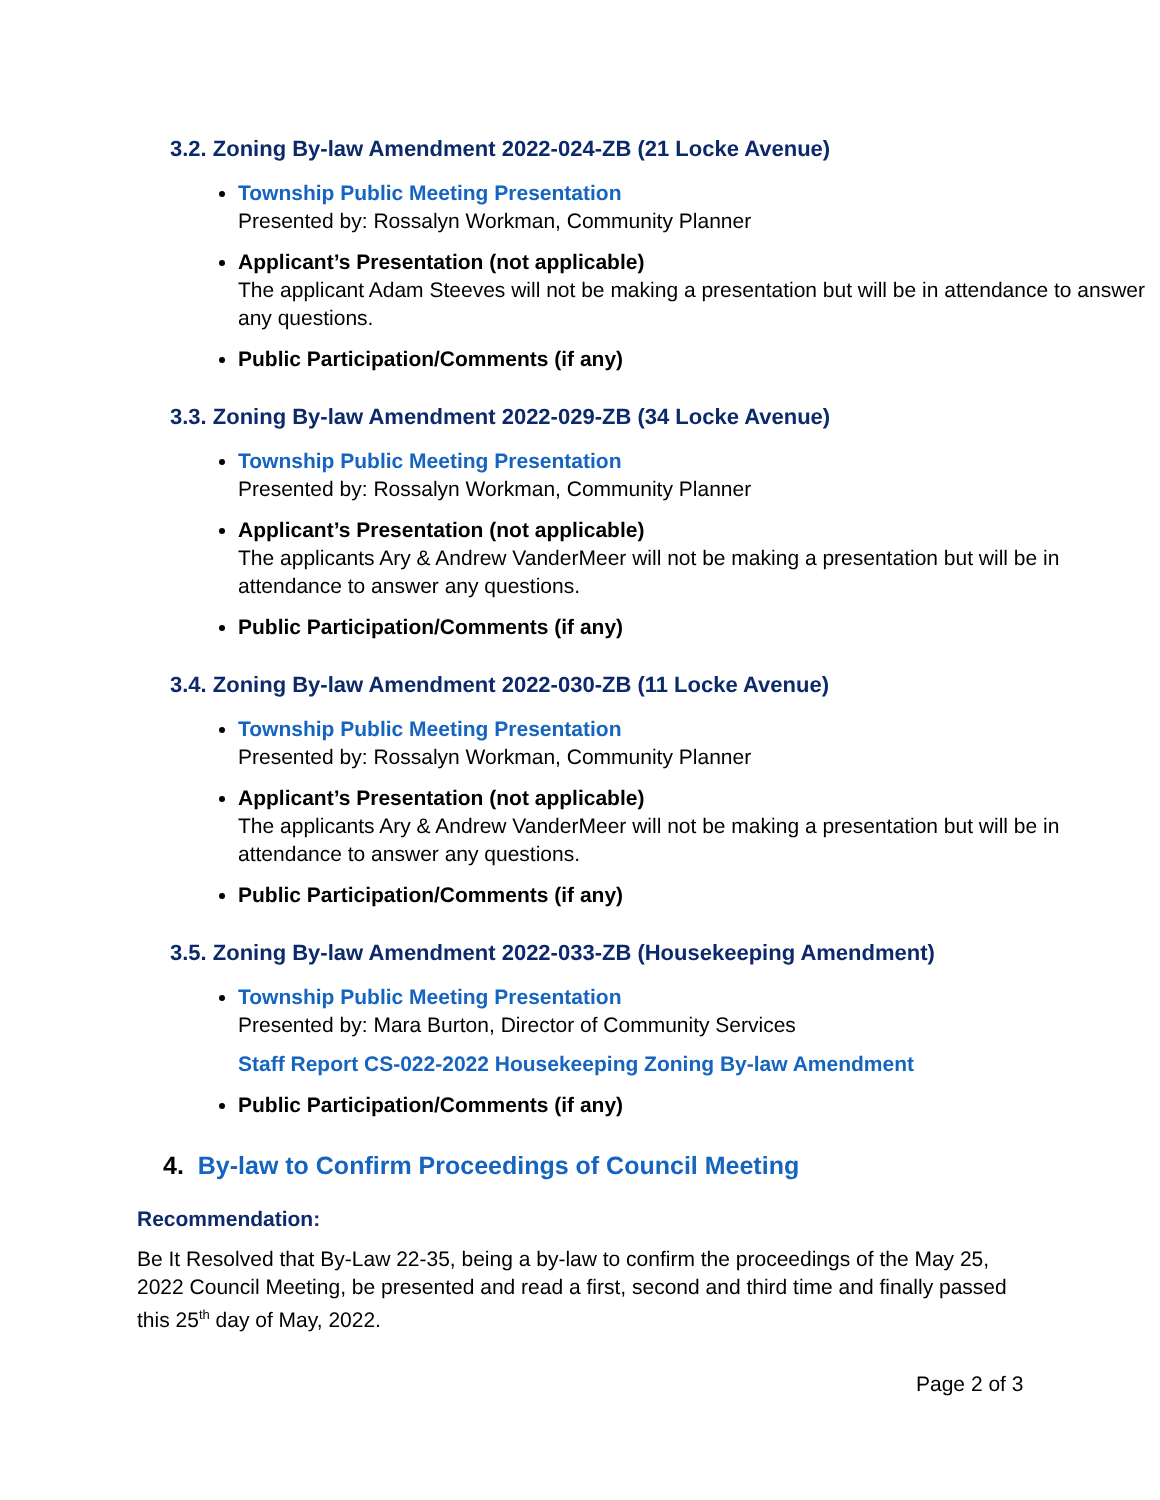3.2. Zoning By-law Amendment 2022-024-ZB (21 Locke Avenue)
Township Public Meeting Presentation
Presented by: Rossalyn Workman, Community Planner
Applicant’s Presentation (not applicable)
The applicant Adam Steeves will not be making a presentation but will be in attendance to answer any questions.
Public Participation/Comments (if any)
3.3. Zoning By-law Amendment 2022-029-ZB (34 Locke Avenue)
Township Public Meeting Presentation
Presented by: Rossalyn Workman, Community Planner
Applicant’s Presentation (not applicable)
The applicants Ary & Andrew VanderMeer will not be making a presentation but will be in attendance to answer any questions.
Public Participation/Comments (if any)
3.4. Zoning By-law Amendment 2022-030-ZB (11 Locke Avenue)
Township Public Meeting Presentation
Presented by: Rossalyn Workman, Community Planner
Applicant’s Presentation (not applicable)
The applicants Ary & Andrew VanderMeer will not be making a presentation but will be in attendance to answer any questions.
Public Participation/Comments (if any)
3.5. Zoning By-law Amendment 2022-033-ZB (Housekeeping Amendment)
Township Public Meeting Presentation
Presented by: Mara Burton, Director of Community Services
Staff Report CS-022-2022 Housekeeping Zoning By-law Amendment
Public Participation/Comments (if any)
4. By-law to Confirm Proceedings of Council Meeting
Recommendation:
Be It Resolved that By-Law 22-35, being a by-law to confirm the proceedings of the May 25, 2022 Council Meeting, be presented and read a first, second and third time and finally passed this 25<sup>th</sup> day of May, 2022.
Page 2 of 3